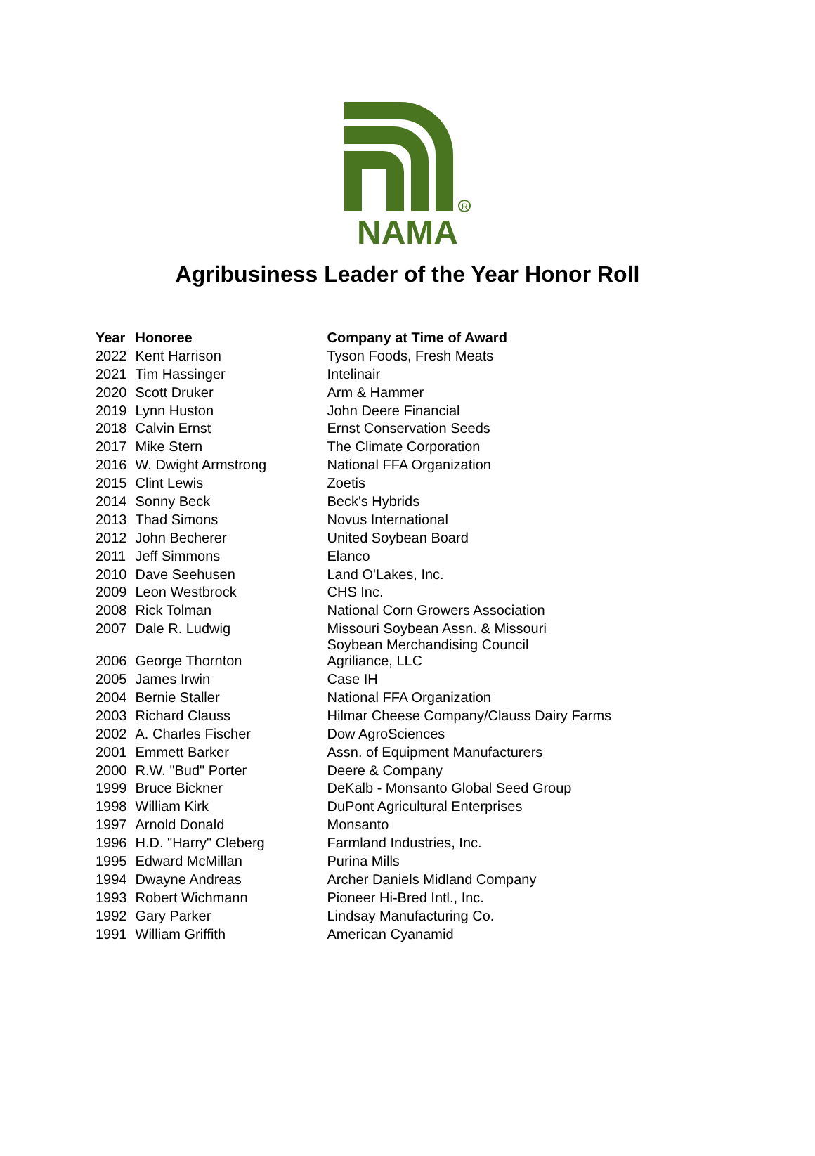R
NAMA
Agribusiness Leader of the Year Honor Roll
| Year | Honoree | Company at Time of Award |
| --- | --- | --- |
| 2022 | Kent Harrison | Tyson Foods, Fresh Meats |
| 2021 | Tim Hassinger | Intelinair |
| 2020 | Scott Druker | Arm & Hammer |
| 2019 | Lynn Huston | John Deere Financial |
| 2018 | Calvin Ernst | Ernst Conservation Seeds |
| 2017 | Mike Stern | The Climate Corporation |
| 2016 | W. Dwight Armstrong | National FFA Organization |
| 2015 | Clint Lewis | Zoetis |
| 2014 | Sonny Beck | Beck's Hybrids |
| 2013 | Thad Simons | Novus International |
| 2012 | John Becherer | United Soybean Board |
| 2011 | Jeff Simmons | Elanco |
| 2010 | Dave Seehusen | Land O'Lakes, Inc. |
| 2009 | Leon Westbrock | CHS Inc. |
| 2008 | Rick Tolman | National Corn Growers Association |
| 2007 | Dale R. Ludwig | Missouri Soybean Assn. & Missouri Soybean Merchandising Council |
| 2006 | George Thornton | Agriliance, LLC |
| 2005 | James Irwin | Case IH |
| 2004 | Bernie Staller | National FFA Organization |
| 2003 | Richard Clauss | Hilmar Cheese Company/Clauss Dairy Farms |
| 2002 | A. Charles Fischer | Dow AgroSciences |
| 2001 | Emmett Barker | Assn. of Equipment Manufacturers |
| 2000 | R.W. "Bud" Porter | Deere & Company |
| 1999 | Bruce Bickner | DeKalb - Monsanto Global Seed Group |
| 1998 | William Kirk | DuPont Agricultural Enterprises |
| 1997 | Arnold Donald | Monsanto |
| 1996 | H.D. "Harry" Cleberg | Farmland Industries, Inc. |
| 1995 | Edward McMillan | Purina Mills |
| 1994 | Dwayne Andreas | Archer Daniels Midland Company |
| 1993 | Robert Wichmann | Pioneer Hi-Bred Intl., Inc. |
| 1992 | Gary Parker | Lindsay Manufacturing Co. |
| 1991 | William Griffith | American Cyanamid |